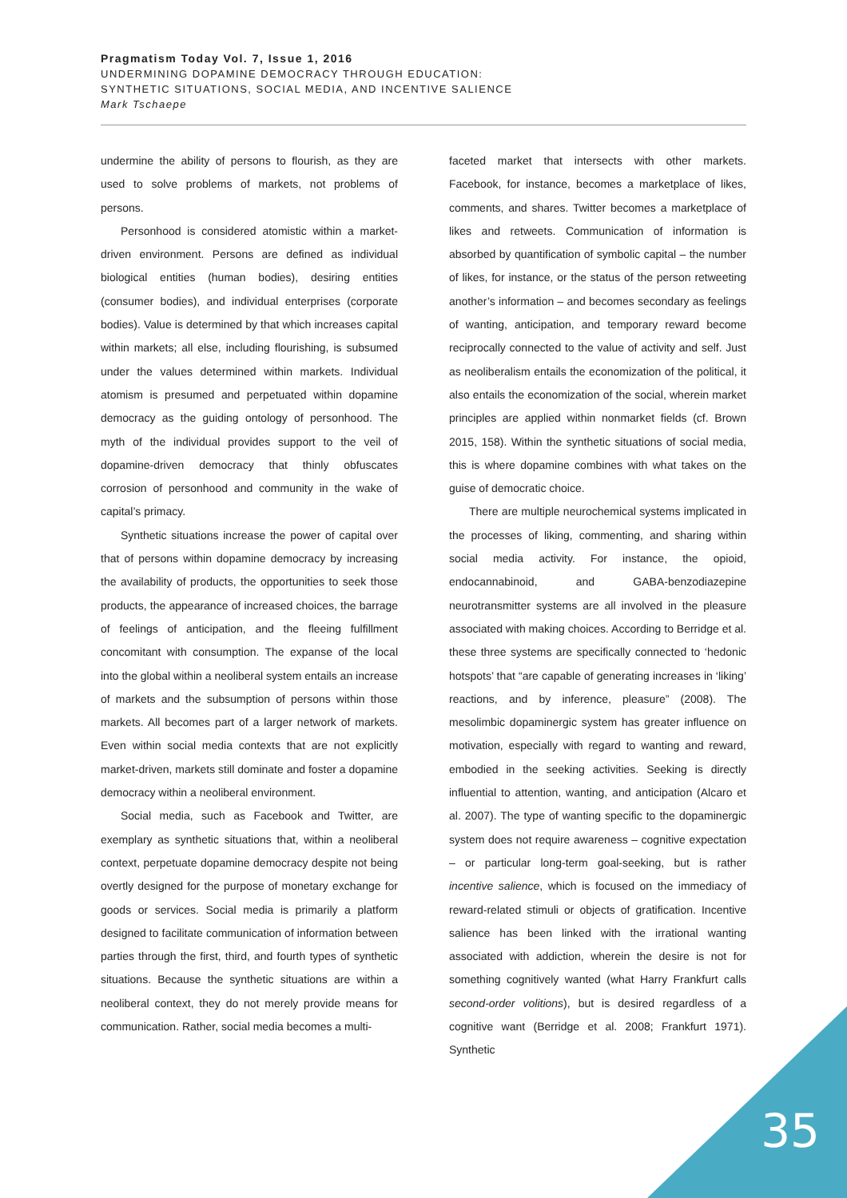Pragmatism Today Vol. 7, Issue 1, 2016
UNDERMINING DOPAMINE DEMOCRACY THROUGH EDUCATION:
SYNTHETIC SITUATIONS, SOCIAL MEDIA, AND INCENTIVE SALIENCE
Mark Tschaepe
undermine the ability of persons to flourish, as they are used to solve problems of markets, not problems of persons.
Personhood is considered atomistic within a market-driven environment. Persons are defined as individual biological entities (human bodies), desiring entities (consumer bodies), and individual enterprises (corporate bodies). Value is determined by that which increases capital within markets; all else, including flourishing, is subsumed under the values determined within markets. Individual atomism is presumed and perpetuated within dopamine democracy as the guiding ontology of personhood. The myth of the individual provides support to the veil of dopamine-driven democracy that thinly obfuscates corrosion of personhood and community in the wake of capital’s primacy.
Synthetic situations increase the power of capital over that of persons within dopamine democracy by increasing the availability of products, the opportunities to seek those products, the appearance of increased choices, the barrage of feelings of anticipation, and the fleeing fulfillment concomitant with consumption. The expanse of the local into the global within a neoliberal system entails an increase of markets and the subsumption of persons within those markets. All becomes part of a larger network of markets. Even within social media contexts that are not explicitly market-driven, markets still dominate and foster a dopamine democracy within a neoliberal environment.
Social media, such as Facebook and Twitter, are exemplary as synthetic situations that, within a neoliberal context, perpetuate dopamine democracy despite not being overtly designed for the purpose of monetary exchange for goods or services. Social media is primarily a platform designed to facilitate communication of information between parties through the first, third, and fourth types of synthetic situations. Because the synthetic situations are within a neoliberal context, they do not merely provide means for communication. Rather, social media becomes a multi-
faceted market that intersects with other markets. Facebook, for instance, becomes a marketplace of likes, comments, and shares. Twitter becomes a marketplace of likes and retweets. Communication of information is absorbed by quantification of symbolic capital – the number of likes, for instance, or the status of the person retweeting another’s information – and becomes secondary as feelings of wanting, anticipation, and temporary reward become reciprocally connected to the value of activity and self. Just as neoliberalism entails the economization of the political, it also entails the economization of the social, wherein market principles are applied within nonmarket fields (cf. Brown 2015, 158). Within the synthetic situations of social media, this is where dopamine combines with what takes on the guise of democratic choice.
There are multiple neurochemical systems implicated in the processes of liking, commenting, and sharing within social media activity. For instance, the opioid, endocannabinoid, and GABA-benzodiazepine neurotransmitter systems are all involved in the pleasure associated with making choices. According to Berridge et al. these three systems are specifically connected to ‘hedonic hotspots’ that “are capable of generating increases in ‘liking’ reactions, and by inference, pleasure” (2008). The mesolimbic dopaminergic system has greater influence on motivation, especially with regard to wanting and reward, embodied in the seeking activities. Seeking is directly influential to attention, wanting, and anticipation (Alcaro et al. 2007). The type of wanting specific to the dopaminergic system does not require awareness – cognitive expectation – or particular long-term goal-seeking, but is rather incentive salience, which is focused on the immediacy of reward-related stimuli or objects of gratification. Incentive salience has been linked with the irrational wanting associated with addiction, wherein the desire is not for something cognitively wanted (what Harry Frankfurt calls second-order volitions), but is desired regardless of a cognitive want (Berridge et al. 2008; Frankfurt 1971). Synthetic
35